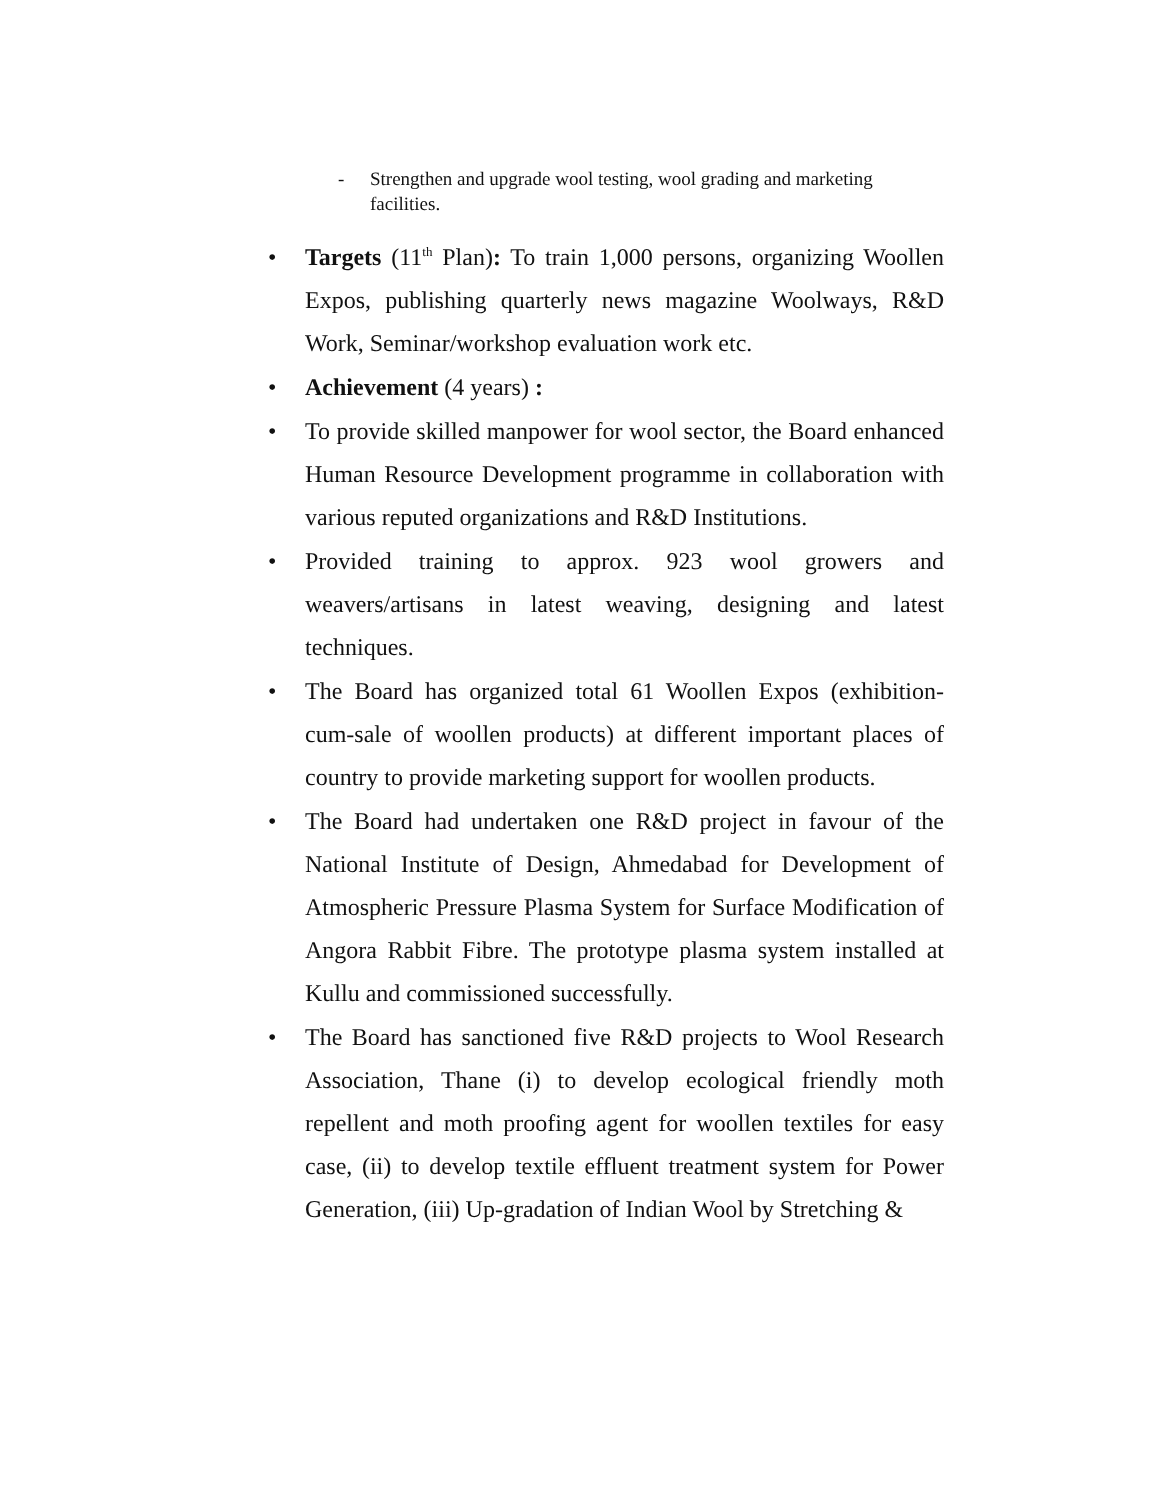- Strengthen and upgrade wool testing, wool grading and marketing facilities.
• Targets (11<sup>th</sup> Plan): To train 1,000 persons, organizing Woollen Expos, publishing quarterly news magazine Woolways, R&D Work, Seminar/workshop evaluation work etc.
• Achievement (4 years) :
• To provide skilled manpower for wool sector, the Board enhanced Human Resource Development programme in collaboration with various reputed organizations and R&D Institutions.
• Provided training to approx. 923 wool growers and weavers/artisans in latest weaving, designing and latest techniques.
• The Board has organized total 61 Woollen Expos (exhibition-cum-sale of woollen products) at different important places of country to provide marketing support for woollen products.
• The Board had undertaken one R&D project in favour of the National Institute of Design, Ahmedabad for Development of Atmospheric Pressure Plasma System for Surface Modification of Angora Rabbit Fibre. The prototype plasma system installed at Kullu and commissioned successfully.
• The Board has sanctioned five R&D projects to Wool Research Association, Thane (i) to develop ecological friendly moth repellent and moth proofing agent for woollen textiles for easy case, (ii) to develop textile effluent treatment system for Power Generation, (iii) Up-gradation of Indian Wool by Stretching &